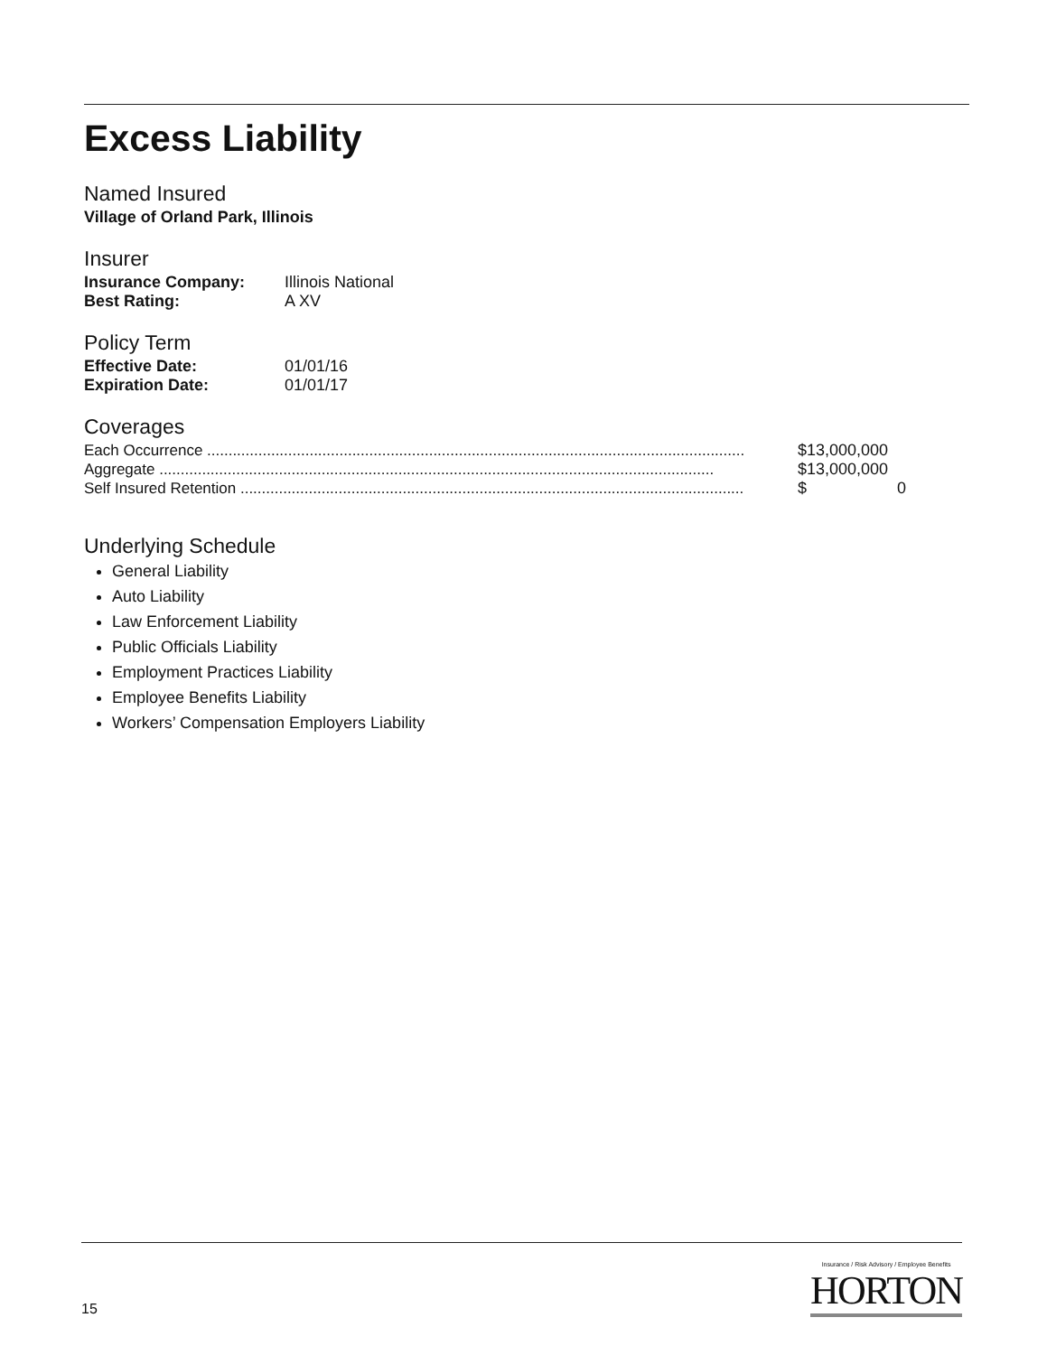Excess Liability
Named Insured
Village of Orland Park, Illinois
Insurer
| Insurance Company: | Illinois National |
| Best Rating: | A XV |
Policy Term
| Effective Date: | 01/01/16 |
| Expiration Date: | 01/01/17 |
Coverages
| Each Occurrence .............................................................................................................................. | $13,000,000 |
| Aggregate .................................................................................................................................. | $13,000,000 |
| Self Insured Retention ...................................................................................................................... | $ 0 |
Underlying Schedule
General Liability
Auto Liability
Law Enforcement Liability
Public Officials Liability
Employment Practices Liability
Employee Benefits Liability
Workers’ Compensation Employers Liability
15
Insurance / Risk Advisory / Employee Benefits
HORTON